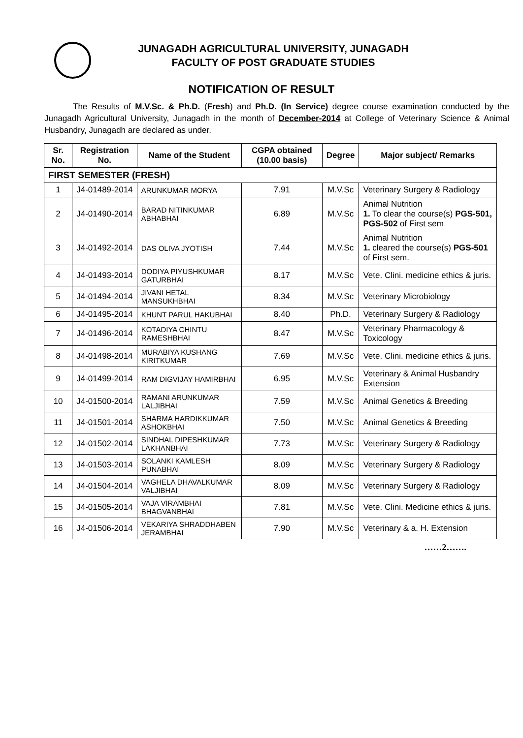JUNAGADH AGRICULTURAL UNIVERSITY, JUNAGADH
FACULTY OF POST GRADUATE STUDIES
NOTIFICATION OF RESULT
The Results of M.V.Sc. & Ph.D. (Fresh) and Ph.D. (In Service) degree course examination conducted by the Junagadh Agricultural University, Junagadh in the month of December-2014 at College of Veterinary Science & Animal Husbandry, Junagadh are declared as under.
| Sr. No. | Registration No. | Name of the Student | CGPA obtained (10.00 basis) | Degree | Major subject/ Remarks |
| --- | --- | --- | --- | --- | --- |
| FIRST SEMESTER (FRESH) | | | | | |
| 1 | J4-01489-2014 | ARUNKUMAR MORYA | 7.91 | M.V.Sc | Veterinary Surgery & Radiology |
| 2 | J4-01490-2014 | BARAD NITINKUMAR ABHABHAI | 6.89 | M.V.Sc | Animal Nutrition 1. To clear the course(s) PGS-501, PGS-502 of First sem |
| 3 | J4-01492-2014 | DAS OLIVA JYOTISH | 7.44 | M.V.Sc | Animal Nutrition 1. cleared the course(s) PGS-501 of First sem. |
| 4 | J4-01493-2014 | DODIYA PIYUSHKUMAR GATURBHAI | 8.17 | M.V.Sc | Vete. Clini. medicine ethics & juris. |
| 5 | J4-01494-2014 | JIVANI HETAL MANSUKHBHAI | 8.34 | M.V.Sc | Veterinary Microbiology |
| 6 | J4-01495-2014 | KHUNT PARUL HAKUBHAI | 8.40 | Ph.D. | Veterinary Surgery & Radiology |
| 7 | J4-01496-2014 | KOTADIYA CHINTU RAMESHBHAI | 8.47 | M.V.Sc | Veterinary Pharmacology & Toxicology |
| 8 | J4-01498-2014 | MURABIYA KUSHANG KIRITKUMAR | 7.69 | M.V.Sc | Vete. Clini. medicine ethics & juris. |
| 9 | J4-01499-2014 | RAM DIGVIJAY HAMIRBHAI | 6.95 | M.V.Sc | Veterinary & Animal Husbandry Extension |
| 10 | J4-01500-2014 | RAMANI ARUNKUMAR LALJIBHAI | 7.59 | M.V.Sc | Animal Genetics & Breeding |
| 11 | J4-01501-2014 | SHARMA HARDIKKUMAR ASHOKBHAI | 7.50 | M.V.Sc | Animal Genetics & Breeding |
| 12 | J4-01502-2014 | SINDHAL DIPESHKUMAR LAKHANBHAI | 7.73 | M.V.Sc | Veterinary Surgery & Radiology |
| 13 | J4-01503-2014 | SOLANKI KAMLESH PUNABHAI | 8.09 | M.V.Sc | Veterinary Surgery & Radiology |
| 14 | J4-01504-2014 | VAGHELA DHAVALKUMAR VALJIBHAI | 8.09 | M.V.Sc | Veterinary Surgery & Radiology |
| 15 | J4-01505-2014 | VAJA VIRAMBHAI BHAGVANBHAI | 7.81 | M.V.Sc | Vete. Clini. Medicine ethics & juris. |
| 16 | J4-01506-2014 | VEKARIYA SHRADDHABEN JERAMBHAI | 7.90 | M.V.Sc | Veterinary & a. H. Extension |
……2…….